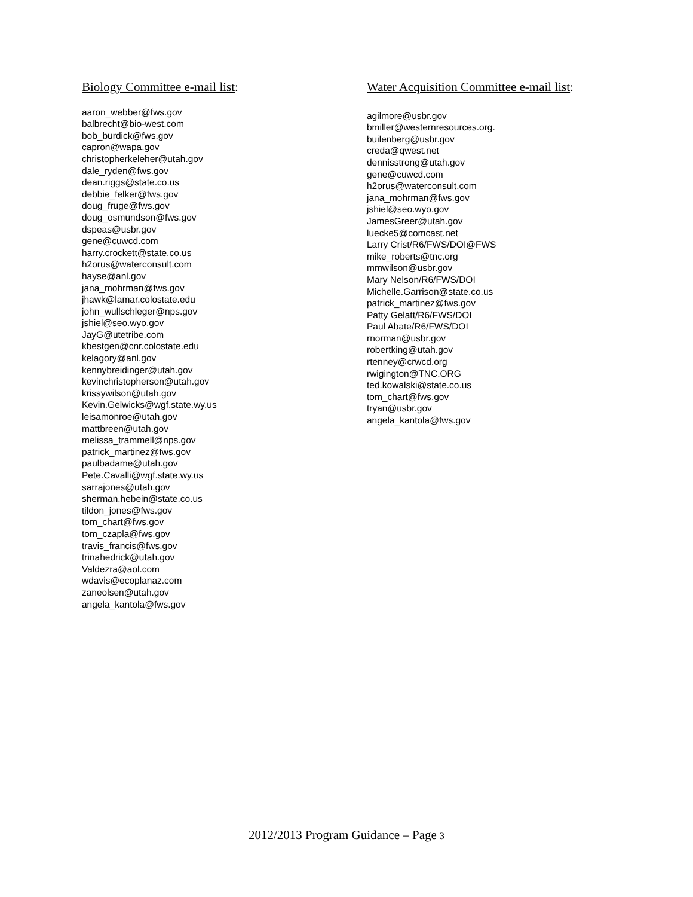Biology Committee e-mail list:
aaron_webber@fws.gov
balbrecht@bio-west.com
bob_burdick@fws.gov
capron@wapa.gov
christopherkeleher@utah.gov
dale_ryden@fws.gov
dean.riggs@state.co.us
debbie_felker@fws.gov
doug_fruge@fws.gov
doug_osmundson@fws.gov
dspeas@usbr.gov
gene@cuwcd.com
harry.crockett@state.co.us
h2orus@waterconsult.com
hayse@anl.gov
jana_mohrman@fws.gov
jhawk@lamar.colostate.edu
john_wullschleger@nps.gov
jshiel@seo.wyo.gov
JayG@utetribe.com
kbestgen@cnr.colostate.edu
kelagory@anl.gov
kennybreidinger@utah.gov
kevinchristopherson@utah.gov
krissywilson@utah.gov
Kevin.Gelwicks@wgf.state.wy.us
leisamonroe@utah.gov
mattbreen@utah.gov
melissa_trammell@nps.gov
patrick_martinez@fws.gov
paulbadame@utah.gov
Pete.Cavalli@wgf.state.wy.us
sarrajones@utah.gov
sherman.hebein@state.co.us
tildon_jones@fws.gov
tom_chart@fws.gov
tom_czapla@fws.gov
travis_francis@fws.gov
trinahedrick@utah.gov
Valdezra@aol.com
wdavis@ecoplanaz.com
zaneolsen@utah.gov
angela_kantola@fws.gov
Water Acquisition Committee e-mail list:
agilmore@usbr.gov
bmiller@westernresources.org.
builenberg@usbr.gov
creda@qwest.net
dennisstrong@utah.gov
gene@cuwcd.com
h2orus@waterconsult.com
jana_mohrman@fws.gov
jshiel@seo.wyo.gov
JamesGreer@utah.gov
luecke5@comcast.net
Larry Crist/R6/FWS/DOI@FWS
mike_roberts@tnc.org
mmwilson@usbr.gov
Mary Nelson/R6/FWS/DOI
Michelle.Garrison@state.co.us
patrick_martinez@fws.gov
Patty Gelatt/R6/FWS/DOI
Paul Abate/R6/FWS/DOI
rnorman@usbr.gov
robertking@utah.gov
rtenney@crwcd.org
rwigington@TNC.ORG
ted.kowalski@state.co.us
tom_chart@fws.gov
tryan@usbr.gov
angela_kantola@fws.gov
2012/2013 Program Guidance – Page 3